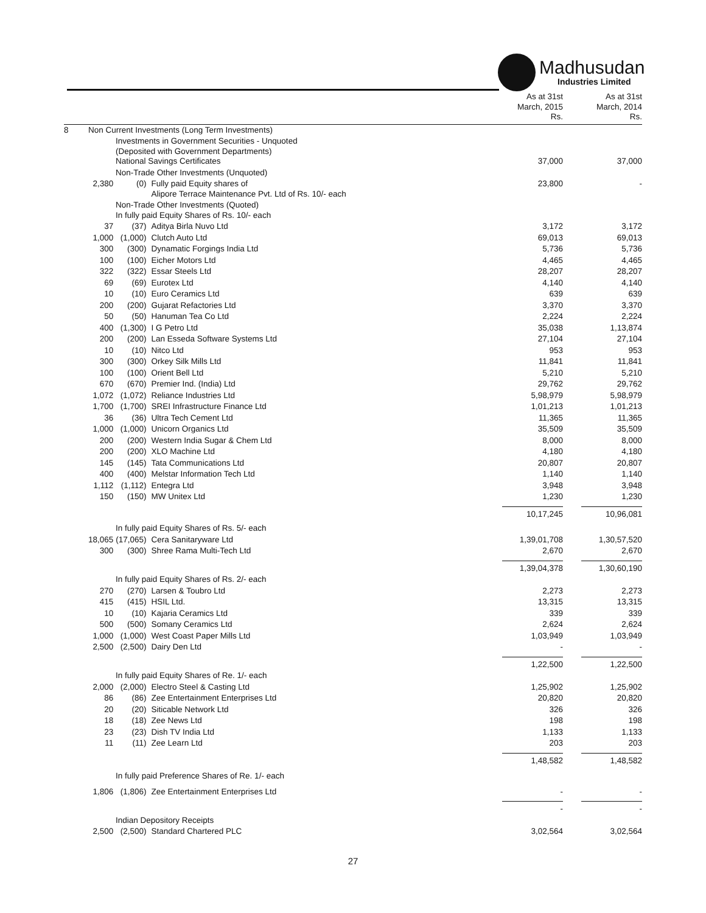Madhusudan
Industries Limited
| | | | | As at 31st March, 2015 Rs. | As at 31st March, 2014 Rs. |
| 8 | Non Current Investments (Long Term Investments) | | | | |
| | Investments in Government Securities - Unquoted (Deposited with Government Departments) National Savings Certificates | | | 37,000 | 37,000 |
| | Non-Trade Other Investments (Unquoted) | | | | |
| | 2,380 | (0) | Fully paid Equity shares of Alipore Terrace Maintenance Pvt. Ltd of Rs. 10/- each | 23,800 | - |
| | Non-Trade Other Investments (Quoted) In fully paid Equity Shares of Rs. 10/- each | | | | |
| | 37 | (37) | Aditya Birla Nuvo Ltd | 3,172 | 3,172 |
| | 1,000 | (1,000) | Clutch Auto Ltd | 69,013 | 69,013 |
| | 300 | (300) | Dynamatic Forgings India Ltd | 5,736 | 5,736 |
| | 100 | (100) | Eicher Motors Ltd | 4,465 | 4,465 |
| | 322 | (322) | Essar Steels Ltd | 28,207 | 28,207 |
| | 69 | (69) | Eurotex Ltd | 4,140 | 4,140 |
| | 10 | (10) | Euro Ceramics Ltd | 639 | 639 |
| | 200 | (200) | Gujarat Refactories Ltd | 3,370 | 3,370 |
| | 50 | (50) | Hanuman Tea Co Ltd | 2,224 | 2,224 |
| | 400 | (1,300) | I G Petro Ltd | 35,038 | 1,13,874 |
| | 200 | (200) | Lan Esseda Software Systems Ltd | 27,104 | 27,104 |
| | 10 | (10) | Nitco Ltd | 953 | 953 |
| | 300 | (300) | Orkey Silk Mills Ltd | 11,841 | 11,841 |
| | 100 | (100) | Orient Bell Ltd | 5,210 | 5,210 |
| | 670 | (670) | Premier Ind. (India) Ltd | 29,762 | 29,762 |
| | 1,072 | (1,072) | Reliance Industries Ltd | 5,98,979 | 5,98,979 |
| | 1,700 | (1,700) | SREI Infrastructure Finance Ltd | 1,01,213 | 1,01,213 |
| | 36 | (36) | Ultra Tech Cement Ltd | 11,365 | 11,365 |
| | 1,000 | (1,000) | Unicorn Organics Ltd | 35,509 | 35,509 |
| | 200 | (200) | Western India Sugar & Chem Ltd | 8,000 | 8,000 |
| | 200 | (200) | XLO Machine Ltd | 4,180 | 4,180 |
| | 145 | (145) | Tata Communications Ltd | 20,807 | 20,807 |
| | 400 | (400) | Melstar Information Tech Ltd | 1,140 | 1,140 |
| | 1,112 | (1,112) | Entegra Ltd | 3,948 | 3,948 |
| | 150 | (150) | MW Unitex Ltd | 1,230 | 1,230 |
| | | | | 10,17,245 | 10,96,081 |
| | In fully paid Equity Shares of Rs. 5/- each | | | | |
| | 18,065 | (17,065) | Cera Sanitaryware Ltd | 1,39,01,708 | 1,30,57,520 |
| | 300 | (300) | Shree Rama Multi-Tech Ltd | 2,670 | 2,670 |
| | | | | 1,39,04,378 | 1,30,60,190 |
| | In fully paid Equity Shares of Rs. 2/- each | | | | |
| | 270 | (270) | Larsen & Toubro Ltd | 2,273 | 2,273 |
| | 415 | (415) | HSIL Ltd. | 13,315 | 13,315 |
| | 10 | (10) | Kajaria Ceramics Ltd | 339 | 339 |
| | 500 | (500) | Somany Ceramics Ltd | 2,624 | 2,624 |
| | 1,000 | (1,000) | West Coast Paper Mills Ltd | 1,03,949 | 1,03,949 |
| | 2,500 | (2,500) | Dairy Den Ltd | - | - |
| | | | | 1,22,500 | 1,22,500 |
| | In fully paid Equity Shares of Re. 1/- each | | | | |
| | 2,000 | (2,000) | Electro Steel & Casting Ltd | 1,25,902 | 1,25,902 |
| | 86 | (86) | Zee Entertainment Enterprises Ltd | 20,820 | 20,820 |
| | 20 | (20) | Siticable Network Ltd | 326 | 326 |
| | 18 | (18) | Zee News Ltd | 198 | 198 |
| | 23 | (23) | Dish TV India Ltd | 1,133 | 1,133 |
| | 11 | (11) | Zee Learn Ltd | 203 | 203 |
| | | | | 1,48,582 | 1,48,582 |
| | In fully paid Preference Shares of Re. 1/- each | | | | |
| | 1,806 | (1,806) | Zee Entertainment Enterprises Ltd | - | - |
| | | | | - | - |
| | Indian Depository Receipts | | | | |
| | 2,500 | (2,500) | Standard Chartered PLC | 3,02,564 | 3,02,564 |
27